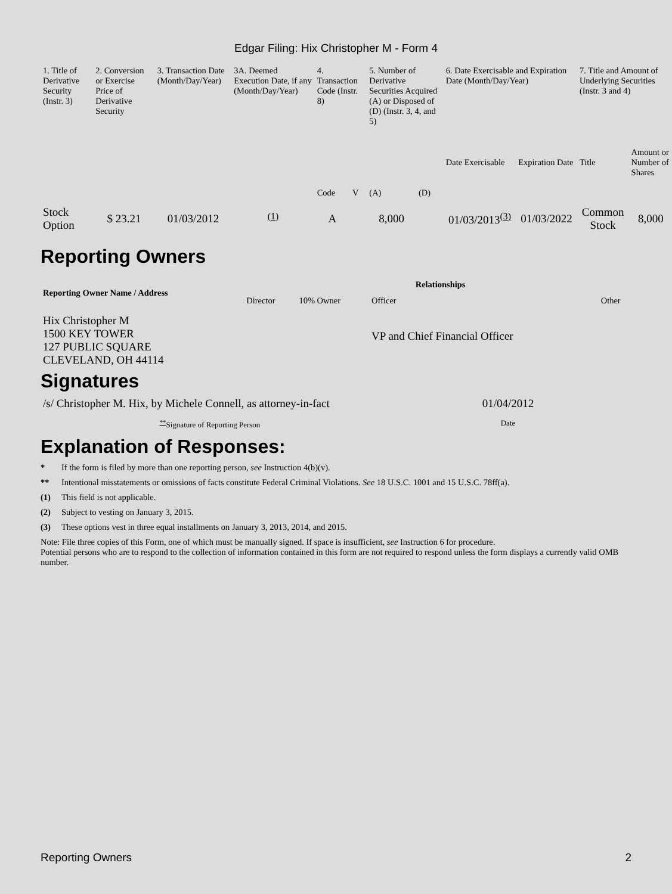Edgar Filing: Hix Christopher M - Form 4
| 1. Title of Derivative Security (Instr. 3) | 2. Conversion or Exercise Price of Derivative Security | 3. Transaction Date (Month/Day/Year) | 3A. Deemed Execution Date, if any (Month/Day/Year) | 4. Transaction Code (Instr. 8) | | 5. Number of Derivative Securities Acquired (A) or Disposed of (D) (Instr. 3, 4, and 5) | | 6. Date Exercisable and Expiration Date (Month/Day/Year) | | 7. Title and Amount of Underlying Securities (Instr. 3 and 4) | |
| --- | --- | --- | --- | --- | --- | --- | --- | --- | --- | --- | --- |
| | | | | Code | V | (A) | (D) | Date Exercisable | Expiration Date | Title | Amount or Number of Shares |
| Stock Option | $ 23.21 | 01/03/2012 | <sup>(1)</sup> | A | | 8,000 | | 01/03/2013<sup>(3)</sup> | 01/03/2022 | Common Stock | 8,000 |
Reporting Owners
| Reporting Owner Name / Address | Relationships | | | |
| --- | --- | --- | --- | --- |
| | Director | 10% Owner | Officer | Other |
| Hix Christopher M 1500 KEY TOWER 127 PUBLIC SQUARE CLEVELAND, OH 44114 | | | VP and Chief Financial Officer | |
Signatures
| /s/ Christopher M. Hix, by Michele Connell, as attorney-in-fact | 01/04/2012 |
| <sup>**</sup> Signature of Reporting Person | Date |
Explanation of Responses:
* If the form is filed by more than one reporting person, see Instruction 4(b)(v).
** Intentional misstatements or omissions of facts constitute Federal Criminal Violations. See 18 U.S.C. 1001 and 15 U.S.C. 78ff(a).
(1) This field is not applicable.
(2) Subject to vesting on January 3, 2015.
(3) These options vest in three equal installments on January 3, 2013, 2014, and 2015.
Note: File three copies of this Form, one of which must be manually signed. If space is insufficient, see Instruction 6 for procedure.
Potential persons who are to respond to the collection of information contained in this form are not required to respond unless the form displays a currently valid OMB number.
Reporting Owners 2